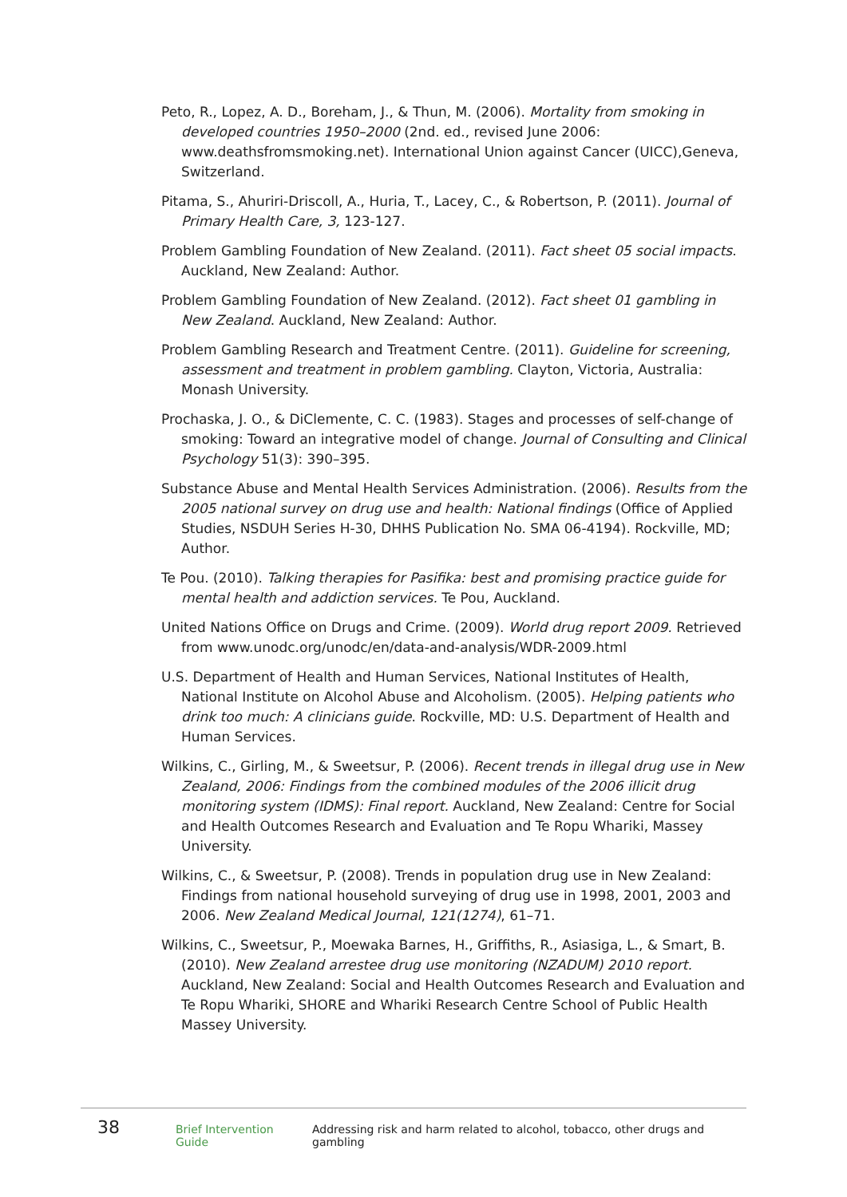Peto, R., Lopez, A. D., Boreham, J., & Thun, M. (2006). Mortality from smoking in developed countries 1950–2000 (2nd. ed., revised June 2006: www.deathsfromsmoking.net). International Union against Cancer (UICC),Geneva, Switzerland.
Pitama, S., Ahuriri-Driscoll, A., Huria, T., Lacey, C., & Robertson, P. (2011). Journal of Primary Health Care, 3, 123-127.
Problem Gambling Foundation of New Zealand. (2011). Fact sheet 05 social impacts. Auckland, New Zealand: Author.
Problem Gambling Foundation of New Zealand. (2012). Fact sheet 01 gambling in New Zealand. Auckland, New Zealand: Author.
Problem Gambling Research and Treatment Centre. (2011). Guideline for screening, assessment and treatment in problem gambling. Clayton, Victoria, Australia: Monash University.
Prochaska, J. O., & DiClemente, C. C. (1983). Stages and processes of self-change of smoking: Toward an integrative model of change. Journal of Consulting and Clinical Psychology 51(3): 390–395.
Substance Abuse and Mental Health Services Administration. (2006). Results from the 2005 national survey on drug use and health: National findings (Office of Applied Studies, NSDUH Series H-30, DHHS Publication No. SMA 06-4194). Rockville, MD; Author.
Te Pou. (2010). Talking therapies for Pasifika: best and promising practice guide for mental health and addiction services. Te Pou, Auckland.
United Nations Office on Drugs and Crime. (2009). World drug report 2009. Retrieved from www.unodc.org/unodc/en/data-and-analysis/WDR-2009.html
U.S. Department of Health and Human Services, National Institutes of Health, National Institute on Alcohol Abuse and Alcoholism. (2005). Helping patients who drink too much: A clinicians guide. Rockville, MD: U.S. Department of Health and Human Services.
Wilkins, C., Girling, M., & Sweetsur, P. (2006). Recent trends in illegal drug use in New Zealand, 2006: Findings from the combined modules of the 2006 illicit drug monitoring system (IDMS): Final report. Auckland, New Zealand: Centre for Social and Health Outcomes Research and Evaluation and Te Ropu Whariki, Massey University.
Wilkins, C., & Sweetsur, P. (2008). Trends in population drug use in New Zealand: Findings from national household surveying of drug use in 1998, 2001, 2003 and 2006. New Zealand Medical Journal, 121(1274), 61–71.
Wilkins, C., Sweetsur, P., Moewaka Barnes, H., Griffiths, R., Asiasiga, L., & Smart, B. (2010). New Zealand arrestee drug use monitoring (NZADUM) 2010 report. Auckland, New Zealand: Social and Health Outcomes Research and Evaluation and Te Ropu Whariki, SHORE and Whariki Research Centre School of Public Health Massey University.
38 Brief Intervention Guide Addressing risk and harm related to alcohol, tobacco, other drugs and gambling